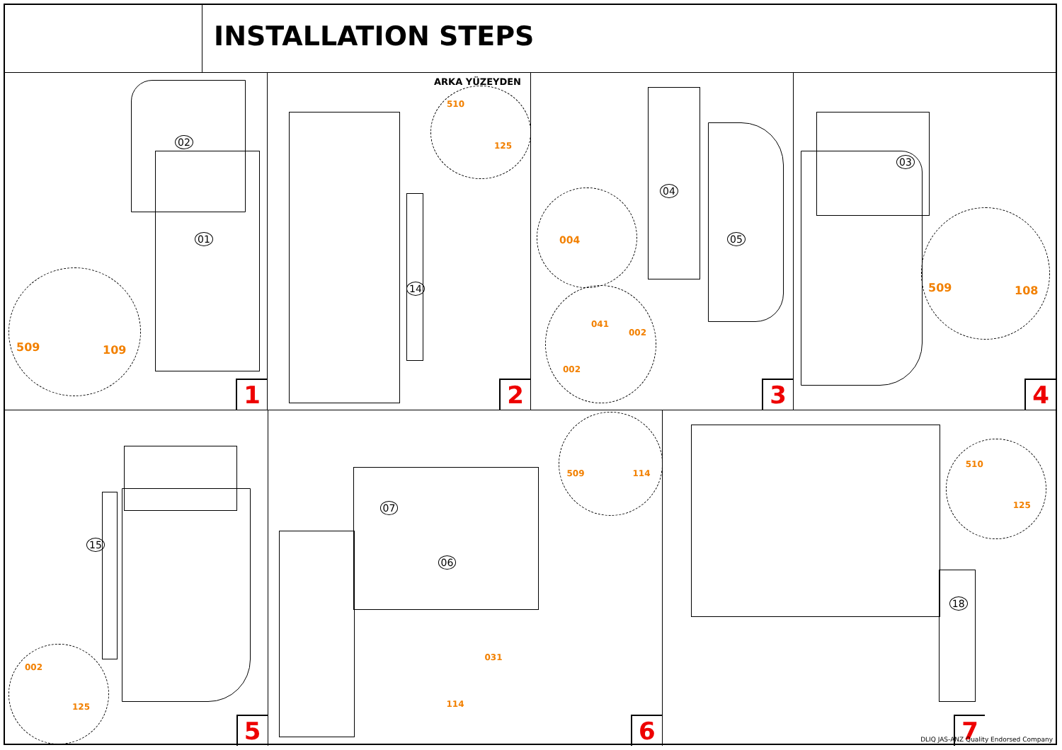INSTALLATION STEPS
02
01
509 109
1
14
ARKA YÜZEYDEN
510
125
2
04
05
004
041
002
002
3
03
509 108
4
15
002
125
5
07
06
509 114
031
114
6
18
510
125
7
DLIQ JAS-ANZ Quality Endorsed Company